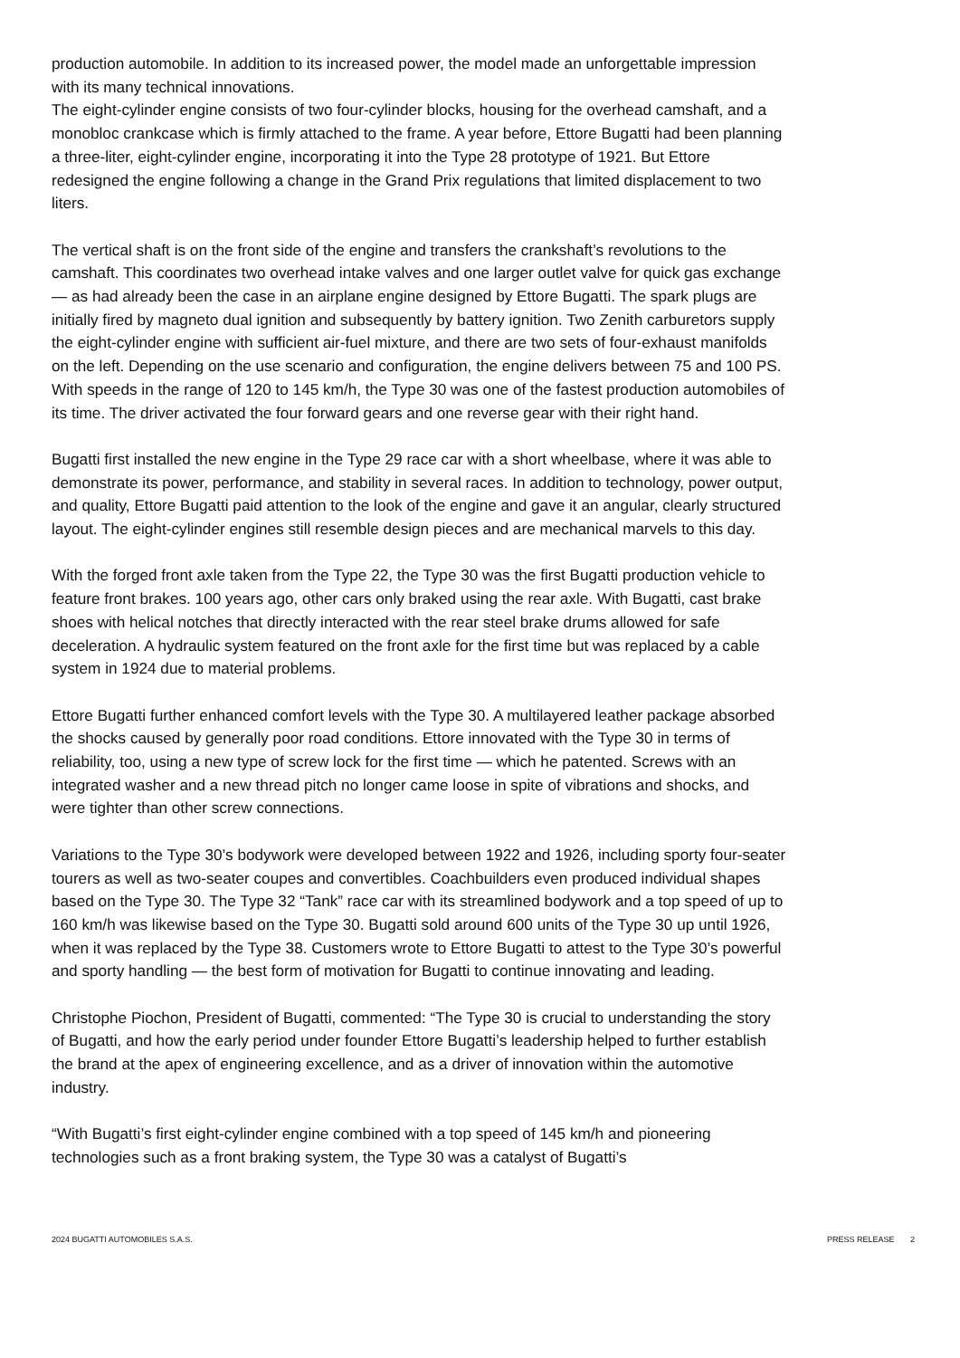production automobile. In addition to its increased power, the model made an unforgettable impression with its many technical innovations.
The eight-cylinder engine consists of two four-cylinder blocks, housing for the overhead camshaft, and a monobloc crankcase which is firmly attached to the frame. A year before, Ettore Bugatti had been planning a three-liter, eight-cylinder engine, incorporating it into the Type 28 prototype of 1921. But Ettore redesigned the engine following a change in the Grand Prix regulations that limited displacement to two liters.
The vertical shaft is on the front side of the engine and transfers the crankshaft’s revolutions to the camshaft. This coordinates two overhead intake valves and one larger outlet valve for quick gas exchange — as had already been the case in an airplane engine designed by Ettore Bugatti. The spark plugs are initially fired by magneto dual ignition and subsequently by battery ignition. Two Zenith carburetors supply the eight-cylinder engine with sufficient air-fuel mixture, and there are two sets of four-exhaust manifolds on the left. Depending on the use scenario and configuration, the engine delivers between 75 and 100 PS. With speeds in the range of 120 to 145 km/h, the Type 30 was one of the fastest production automobiles of its time. The driver activated the four forward gears and one reverse gear with their right hand.
Bugatti first installed the new engine in the Type 29 race car with a short wheelbase, where it was able to demonstrate its power, performance, and stability in several races. In addition to technology, power output, and quality, Ettore Bugatti paid attention to the look of the engine and gave it an angular, clearly structured layout. The eight-cylinder engines still resemble design pieces and are mechanical marvels to this day.
With the forged front axle taken from the Type 22, the Type 30 was the first Bugatti production vehicle to feature front brakes. 100 years ago, other cars only braked using the rear axle. With Bugatti, cast brake shoes with helical notches that directly interacted with the rear steel brake drums allowed for safe deceleration. A hydraulic system featured on the front axle for the first time but was replaced by a cable system in 1924 due to material problems.
Ettore Bugatti further enhanced comfort levels with the Type 30. A multilayered leather package absorbed the shocks caused by generally poor road conditions. Ettore innovated with the Type 30 in terms of reliability, too, using a new type of screw lock for the first time — which he patented. Screws with an integrated washer and a new thread pitch no longer came loose in spite of vibrations and shocks, and were tighter than other screw connections.
Variations to the Type 30’s bodywork were developed between 1922 and 1926, including sporty four-seater tourers as well as two-seater coupes and convertibles. Coachbuilders even produced individual shapes based on the Type 30. The Type 32 “Tank” race car with its streamlined bodywork and a top speed of up to 160 km/h was likewise based on the Type 30. Bugatti sold around 600 units of the Type 30 up until 1926, when it was replaced by the Type 38. Customers wrote to Ettore Bugatti to attest to the Type 30’s powerful and sporty handling — the best form of motivation for Bugatti to continue innovating and leading.
Christophe Piochon, President of Bugatti, commented: “The Type 30 is crucial to understanding the story of Bugatti, and how the early period under founder Ettore Bugatti’s leadership helped to further establish the brand at the apex of engineering excellence, and as a driver of innovation within the automotive industry.
“With Bugatti’s first eight-cylinder engine combined with a top speed of 145 km/h and pioneering technologies such as a front braking system, the Type 30 was a catalyst of Bugatti’s
2024 BUGATTI AUTOMOBILES S.A.S. PRESS RELEASE 2